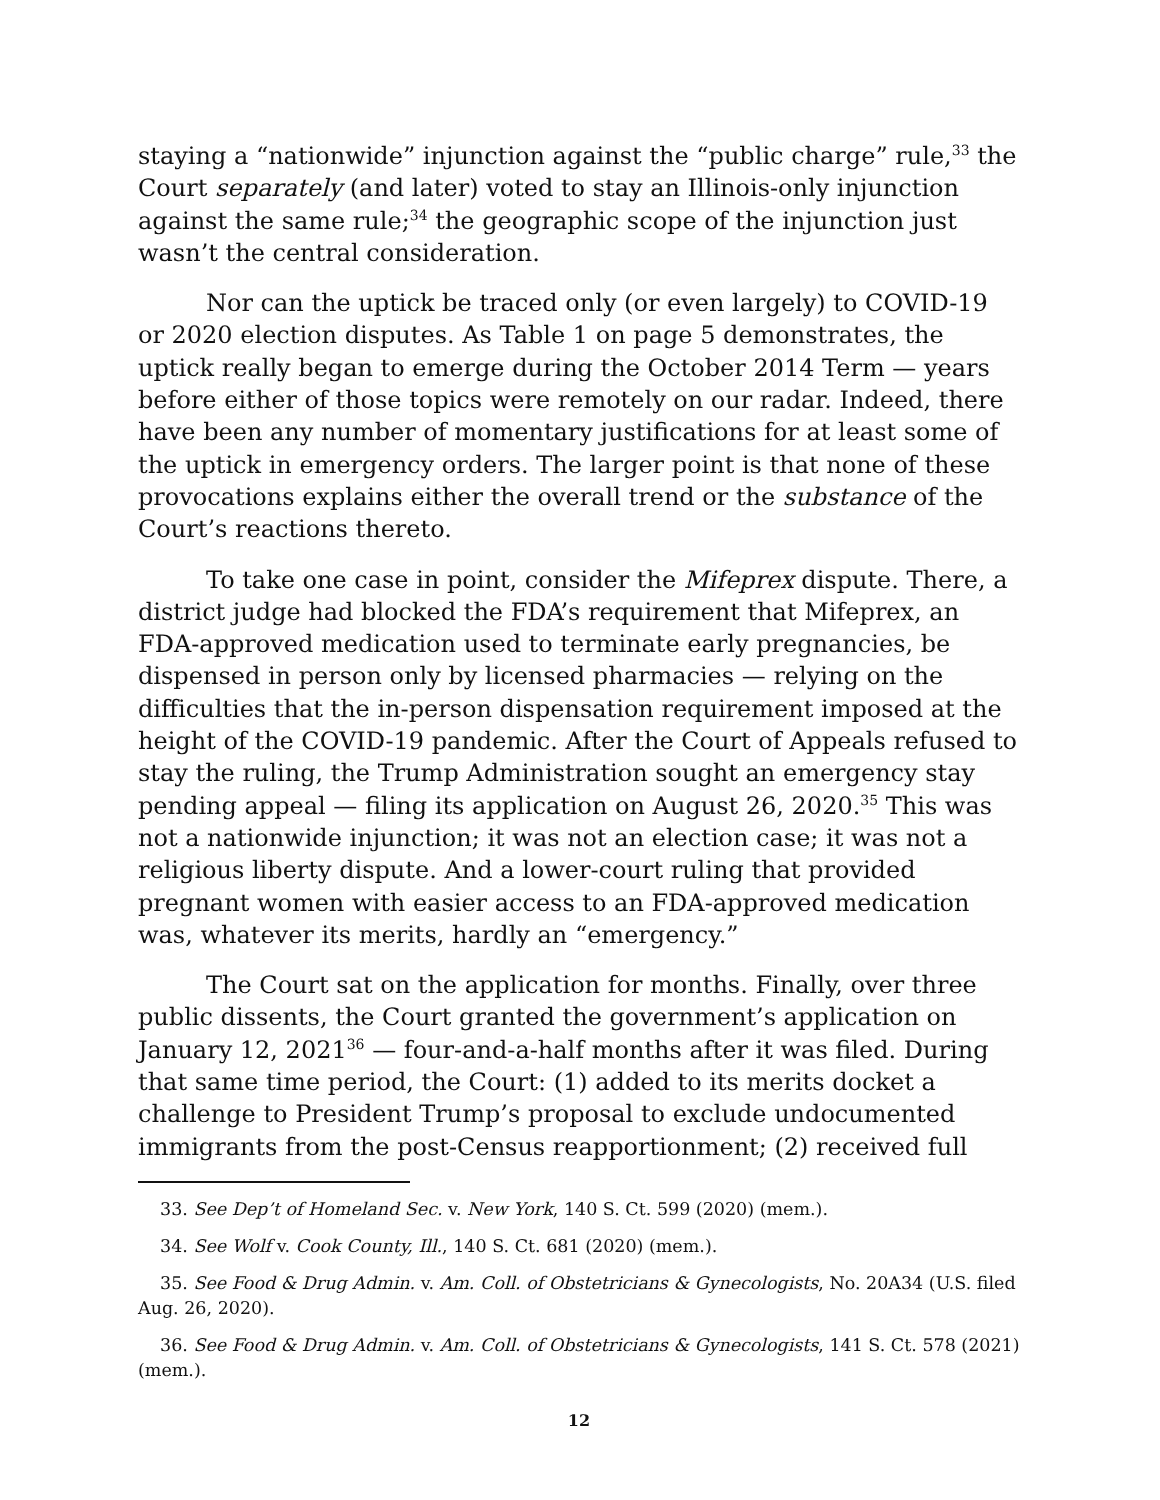staying a “nationwide” injunction against the “public charge” rule,<sup>33</sup> the Court separately (and later) voted to stay an Illinois-only injunction against the same rule;<sup>34</sup> the geographic scope of the injunction just wasn’t the central consideration.
Nor can the uptick be traced only (or even largely) to COVID-19 or 2020 election disputes. As Table 1 on page 5 demonstrates, the uptick really began to emerge during the October 2014 Term — years before either of those topics were remotely on our radar. Indeed, there have been any number of momentary justifications for at least some of the uptick in emergency orders. The larger point is that none of these provocations explains either the overall trend or the substance of the Court’s reactions thereto.
To take one case in point, consider the Mifeprex dispute. There, a district judge had blocked the FDA’s requirement that Mifeprex, an FDA-approved medication used to terminate early pregnancies, be dispensed in person only by licensed pharmacies — relying on the difficulties that the in-person dispensation requirement imposed at the height of the COVID-19 pandemic. After the Court of Appeals refused to stay the ruling, the Trump Administration sought an emergency stay pending appeal — filing its application on August 26, 2020.<sup>35</sup> This was not a nationwide injunction; it was not an election case; it was not a religious liberty dispute. And a lower-court ruling that provided pregnant women with easier access to an FDA-approved medication was, whatever its merits, hardly an “emergency.”
The Court sat on the application for months. Finally, over three public dissents, the Court granted the government’s application on January 12, 2021<sup>36</sup> — four-and-a-half months after it was filed. During that same time period, the Court: (1) added to its merits docket a challenge to President Trump’s proposal to exclude undocumented immigrants from the post-Census reapportionment; (2) received full
33. See Dep’t of Homeland Sec. v. New York, 140 S. Ct. 599 (2020) (mem.).
34. See Wolf v. Cook County, Ill., 140 S. Ct. 681 (2020) (mem.).
35. See Food & Drug Admin. v. Am. Coll. of Obstetricians & Gynecologists, No. 20A34 (U.S. filed Aug. 26, 2020).
36. See Food & Drug Admin. v. Am. Coll. of Obstetricians & Gynecologists, 141 S. Ct. 578 (2021) (mem.).
12